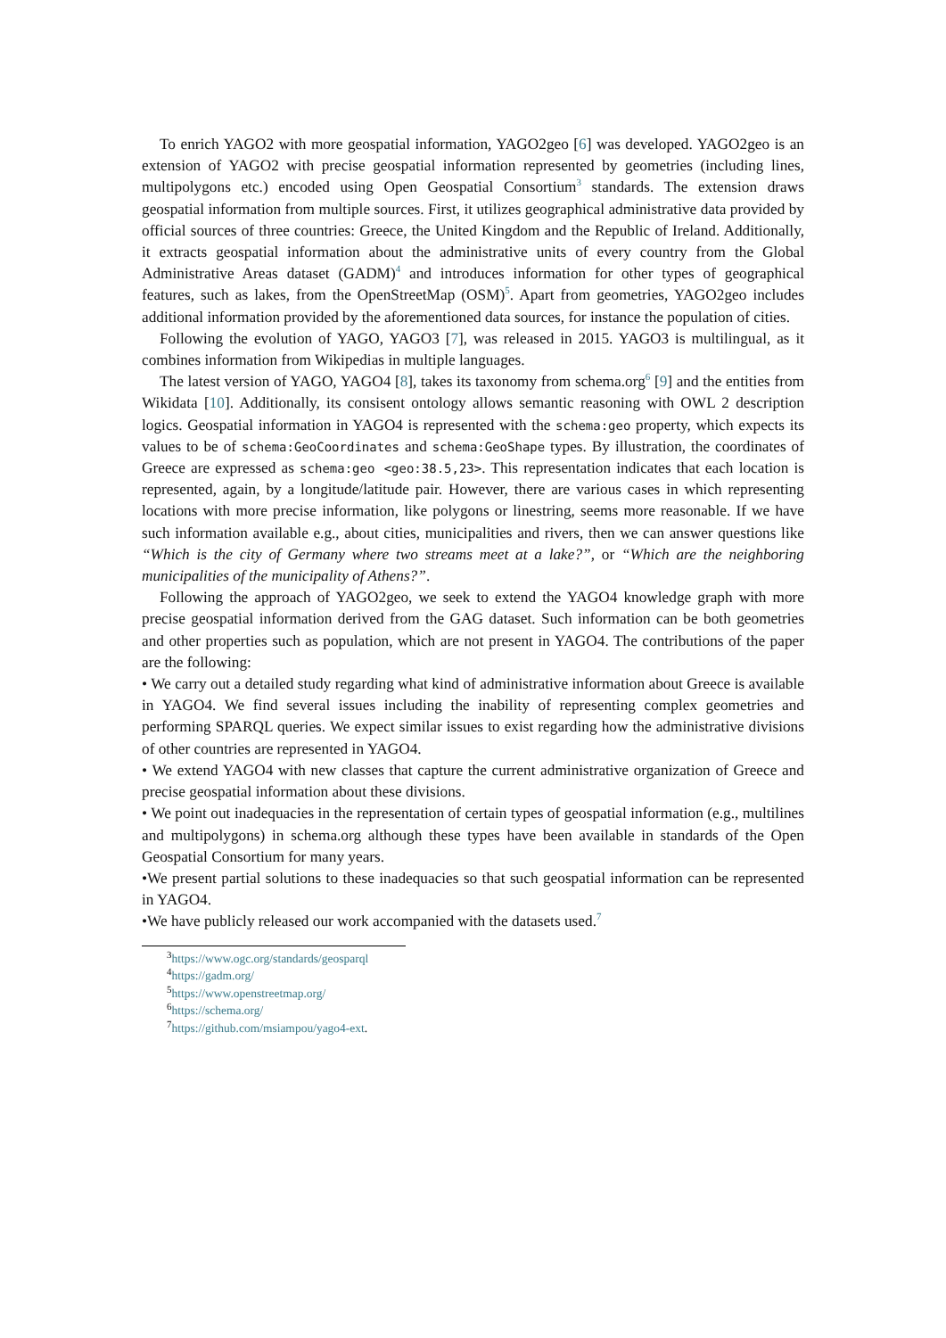To enrich YAGO2 with more geospatial information, YAGO2geo [6] was developed. YAGO2geo is an extension of YAGO2 with precise geospatial information represented by geometries (including lines, multipolygons etc.) encoded using Open Geospatial Consortium<sup>3</sup> standards. The extension draws geospatial information from multiple sources. First, it utilizes geographical administrative data provided by official sources of three countries: Greece, the United Kingdom and the Republic of Ireland. Additionally, it extracts geospatial information about the administrative units of every country from the Global Administrative Areas dataset (GADM)<sup>4</sup> and introduces information for other types of geographical features, such as lakes, from the OpenStreetMap (OSM)<sup>5</sup>. Apart from geometries, YAGO2geo includes additional information provided by the aforementioned data sources, for instance the population of cities.
Following the evolution of YAGO, YAGO3 [7], was released in 2015. YAGO3 is multilingual, as it combines information from Wikipedias in multiple languages.
The latest version of YAGO, YAGO4 [8], takes its taxonomy from schema.org<sup>6</sup> [9] and the entities from Wikidata [10]. Additionally, its consisent ontology allows semantic reasoning with OWL 2 description logics. Geospatial information in YAGO4 is represented with the schema:geo property, which expects its values to be of schema:GeoCoordinates and schema:GeoShape types. By illustration, the coordinates of Greece are expressed as schema:geo <geo:38.5,23>. This representation indicates that each location is represented, again, by a longitude/latitude pair. However, there are various cases in which representing locations with more precise information, like polygons or linestring, seems more reasonable. If we have such information available e.g., about cities, municipalities and rivers, then we can answer questions like “Which is the city of Germany where two streams meet at a lake?”, or “Which are the neighboring municipalities of the municipality of Athens?”.
Following the approach of YAGO2geo, we seek to extend the YAGO4 knowledge graph with more precise geospatial information derived from the GAG dataset. Such information can be both geometries and other properties such as population, which are not present in YAGO4. The contributions of the paper are the following:
• We carry out a detailed study regarding what kind of administrative information about Greece is available in YAGO4. We find several issues including the inability of representing complex geometries and performing SPARQL queries. We expect similar issues to exist regarding how the administrative divisions of other countries are represented in YAGO4.
• We extend YAGO4 with new classes that capture the current administrative organization of Greece and precise geospatial information about these divisions.
• We point out inadequacies in the representation of certain types of geospatial information (e.g., multilines and multipolygons) in schema.org although these types have been available in standards of the Open Geospatial Consortium for many years.
•We present partial solutions to these inadequacies so that such geospatial information can be represented in YAGO4.
•We have publicly released our work accompanied with the datasets used.<sup>7</sup>
<sup>3</sup> https://www.ogc.org/standards/geosparql
<sup>4</sup> https://gadm.org/
<sup>5</sup> https://www.openstreetmap.org/
<sup>6</sup> https://schema.org/
<sup>7</sup> https://github.com/msiampou/yago4-ext.